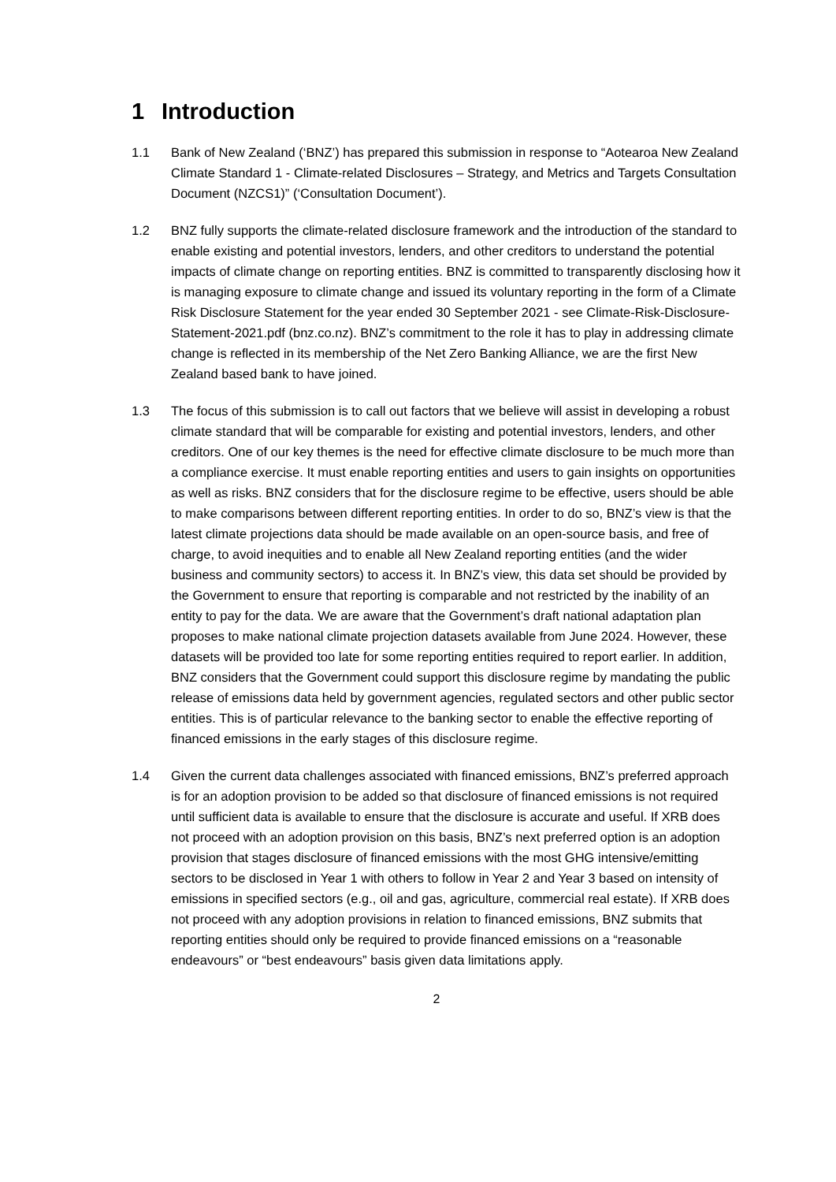1 Introduction
1.1 Bank of New Zealand (‘BNZ’) has prepared this submission in response to “Aotearoa New Zealand Climate Standard 1 - Climate-related Disclosures – Strategy, and Metrics and Targets Consultation Document (NZCS1)” (‘Consultation Document’).
1.2 BNZ fully supports the climate-related disclosure framework and the introduction of the standard to enable existing and potential investors, lenders, and other creditors to understand the potential impacts of climate change on reporting entities. BNZ is committed to transparently disclosing how it is managing exposure to climate change and issued its voluntary reporting in the form of a Climate Risk Disclosure Statement for the year ended 30 September 2021 - see Climate-Risk-Disclosure-Statement-2021.pdf (bnz.co.nz). BNZ’s commitment to the role it has to play in addressing climate change is reflected in its membership of the Net Zero Banking Alliance, we are the first New Zealand based bank to have joined.
1.3 The focus of this submission is to call out factors that we believe will assist in developing a robust climate standard that will be comparable for existing and potential investors, lenders, and other creditors. One of our key themes is the need for effective climate disclosure to be much more than a compliance exercise. It must enable reporting entities and users to gain insights on opportunities as well as risks. BNZ considers that for the disclosure regime to be effective, users should be able to make comparisons between different reporting entities. In order to do so, BNZ’s view is that the latest climate projections data should be made available on an open-source basis, and free of charge, to avoid inequities and to enable all New Zealand reporting entities (and the wider business and community sectors) to access it. In BNZ’s view, this data set should be provided by the Government to ensure that reporting is comparable and not restricted by the inability of an entity to pay for the data. We are aware that the Government’s draft national adaptation plan proposes to make national climate projection datasets available from June 2024. However, these datasets will be provided too late for some reporting entities required to report earlier. In addition, BNZ considers that the Government could support this disclosure regime by mandating the public release of emissions data held by government agencies, regulated sectors and other public sector entities. This is of particular relevance to the banking sector to enable the effective reporting of financed emissions in the early stages of this disclosure regime.
1.4 Given the current data challenges associated with financed emissions, BNZ’s preferred approach is for an adoption provision to be added so that disclosure of financed emissions is not required until sufficient data is available to ensure that the disclosure is accurate and useful. If XRB does not proceed with an adoption provision on this basis, BNZ’s next preferred option is an adoption provision that stages disclosure of financed emissions with the most GHG intensive/emitting sectors to be disclosed in Year 1 with others to follow in Year 2 and Year 3 based on intensity of emissions in specified sectors (e.g., oil and gas, agriculture, commercial real estate). If XRB does not proceed with any adoption provisions in relation to financed emissions, BNZ submits that reporting entities should only be required to provide financed emissions on a “reasonable endeavours” or “best endeavours” basis given data limitations apply.
2